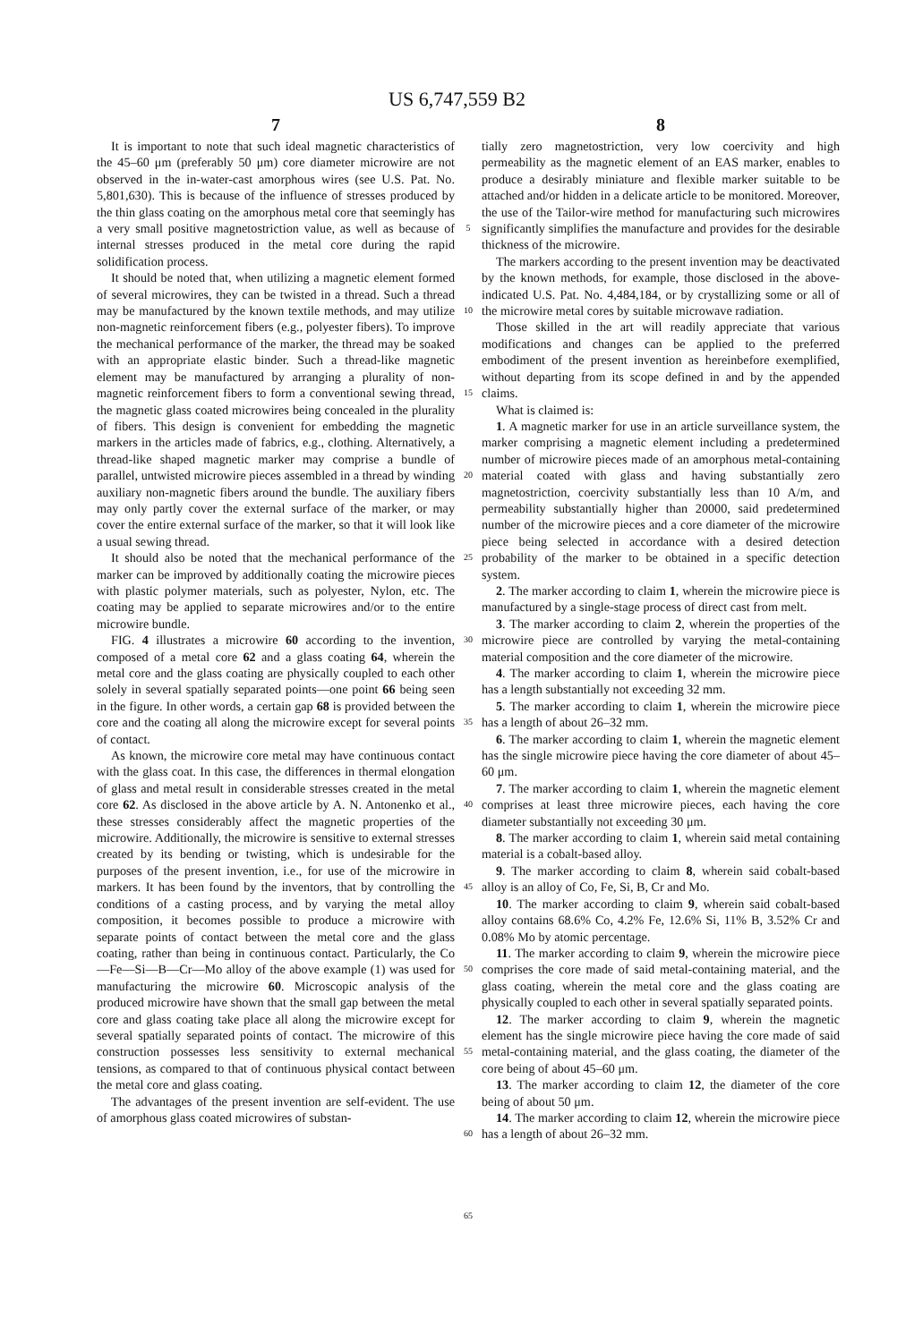US 6,747,559 B2
7
It is important to note that such ideal magnetic characteristics of the 45–60 μm (preferably 50 μm) core diameter microwire are not observed in the in-water-cast amorphous wires (see U.S. Pat. No. 5,801,630). This is because of the influence of stresses produced by the thin glass coating on the amorphous metal core that seemingly has a very small positive magnetostriction value, as well as because of internal stresses produced in the metal core during the rapid solidification process.
It should be noted that, when utilizing a magnetic element formed of several microwires, they can be twisted in a thread. Such a thread may be manufactured by the known textile methods, and may utilize non-magnetic reinforcement fibers (e.g., polyester fibers). To improve the mechanical performance of the marker, the thread may be soaked with an appropriate elastic binder. Such a thread-like magnetic element may be manufactured by arranging a plurality of non-magnetic reinforcement fibers to form a conventional sewing thread, the magnetic glass coated microwires being concealed in the plurality of fibers. This design is convenient for embedding the magnetic markers in the articles made of fabrics, e.g., clothing. Alternatively, a thread-like shaped magnetic marker may comprise a bundle of parallel, untwisted microwire pieces assembled in a thread by winding auxiliary non-magnetic fibers around the bundle. The auxiliary fibers may only partly cover the external surface of the marker, or may cover the entire external surface of the marker, so that it will look like a usual sewing thread.
It should also be noted that the mechanical performance of the marker can be improved by additionally coating the microwire pieces with plastic polymer materials, such as polyester, Nylon, etc. The coating may be applied to separate microwires and/or to the entire microwire bundle.
FIG. 4 illustrates a microwire 60 according to the invention, composed of a metal core 62 and a glass coating 64, wherein the metal core and the glass coating are physically coupled to each other solely in several spatially separated points—one point 66 being seen in the figure. In other words, a certain gap 68 is provided between the core and the coating all along the microwire except for several points of contact.
As known, the microwire core metal may have continuous contact with the glass coat. In this case, the differences in thermal elongation of glass and metal result in considerable stresses created in the metal core 62. As disclosed in the above article by A. N. Antonenko et al., these stresses considerably affect the magnetic properties of the microwire. Additionally, the microwire is sensitive to external stresses created by its bending or twisting, which is undesirable for the purposes of the present invention, i.e., for use of the microwire in markers. It has been found by the inventors, that by controlling the conditions of a casting process, and by varying the metal alloy composition, it becomes possible to produce a microwire with separate points of contact between the metal core and the glass coating, rather than being in continuous contact. Particularly, the Co—Fe—Si—B—Cr—Mo alloy of the above example (1) was used for manufacturing the microwire 60. Microscopic analysis of the produced microwire have shown that the small gap between the metal core and glass coating take place all along the microwire except for several spatially separated points of contact. The microwire of this construction possesses less sensitivity to external mechanical tensions, as compared to that of continuous physical contact between the metal core and glass coating.
The advantages of the present invention are self-evident. The use of amorphous glass coated microwires of substan-
5
10
15
20
25
30
35
40
45
50
55
60
65
8
tially zero magnetostriction, very low coercivity and high permeability as the magnetic element of an EAS marker, enables to produce a desirably miniature and flexible marker suitable to be attached and/or hidden in a delicate article to be monitored. Moreover, the use of the Tailor-wire method for manufacturing such microwires significantly simplifies the manufacture and provides for the desirable thickness of the microwire.
The markers according to the present invention may be deactivated by the known methods, for example, those disclosed in the above-indicated U.S. Pat. No. 4,484,184, or by crystallizing some or all of the microwire metal cores by suitable microwave radiation.
Those skilled in the art will readily appreciate that various modifications and changes can be applied to the preferred embodiment of the present invention as hereinbefore exemplified, without departing from its scope defined in and by the appended claims.
What is claimed is:
1. A magnetic marker for use in an article surveillance system, the marker comprising a magnetic element including a predetermined number of microwire pieces made of an amorphous metal-containing material coated with glass and having substantially zero magnetostriction, coercivity substantially less than 10 A/m, and permeability substantially higher than 20000, said predetermined number of the microwire pieces and a core diameter of the microwire piece being selected in accordance with a desired detection probability of the marker to be obtained in a specific detection system.
2. The marker according to claim 1, wherein the microwire piece is manufactured by a single-stage process of direct cast from melt.
3. The marker according to claim 2, wherein the properties of the microwire piece are controlled by varying the metal-containing material composition and the core diameter of the microwire.
4. The marker according to claim 1, wherein the microwire piece has a length substantially not exceeding 32 mm.
5. The marker according to claim 1, wherein the microwire piece has a length of about 26–32 mm.
6. The marker according to claim 1, wherein the magnetic element has the single microwire piece having the core diameter of about 45–60 μm.
7. The marker according to claim 1, wherein the magnetic element comprises at least three microwire pieces, each having the core diameter substantially not exceeding 30 μm.
8. The marker according to claim 1, wherein said metal containing material is a cobalt-based alloy.
9. The marker according to claim 8, wherein said cobalt-based alloy is an alloy of Co, Fe, Si, B, Cr and Mo.
10. The marker according to claim 9, wherein said cobalt-based alloy contains 68.6% Co, 4.2% Fe, 12.6% Si, 11% B, 3.52% Cr and 0.08% Mo by atomic percentage.
11. The marker according to claim 9, wherein the microwire piece comprises the core made of said metal-containing material, and the glass coating, wherein the metal core and the glass coating are physically coupled to each other in several spatially separated points.
12. The marker according to claim 9, wherein the magnetic element has the single microwire piece having the core made of said metal-containing material, and the glass coating, the diameter of the core being of about 45–60 μm.
13. The marker according to claim 12, the diameter of the core being of about 50 μm.
14. The marker according to claim 12, wherein the microwire piece has a length of about 26–32 mm.